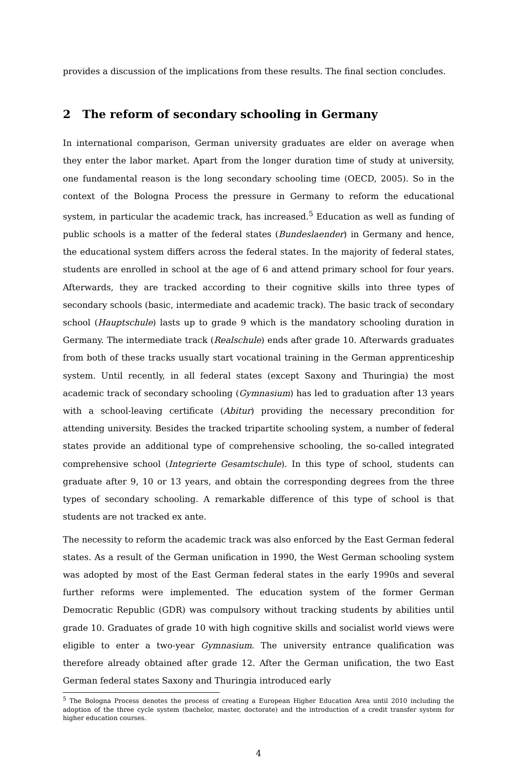provides a discussion of the implications from these results. The final section concludes.
2 The reform of secondary schooling in Germany
In international comparison, German university graduates are elder on average when they enter the labor market. Apart from the longer duration time of study at university, one fundamental reason is the long secondary schooling time (OECD, 2005). So in the context of the Bologna Process the pressure in Germany to reform the educational system, in particular the academic track, has increased.<sup>5</sup> Education as well as funding of public schools is a matter of the federal states (Bundeslaender) in Germany and hence, the educational system differs across the federal states. In the majority of federal states, students are enrolled in school at the age of 6 and attend primary school for four years. Afterwards, they are tracked according to their cognitive skills into three types of secondary schools (basic, intermediate and academic track). The basic track of secondary school (Hauptschule) lasts up to grade 9 which is the mandatory schooling duration in Germany. The intermediate track (Realschule) ends after grade 10. Afterwards graduates from both of these tracks usually start vocational training in the German apprenticeship system. Until recently, in all federal states (except Saxony and Thuringia) the most academic track of secondary schooling (Gymnasium) has led to graduation after 13 years with a school-leaving certificate (Abitur) providing the necessary precondition for attending university. Besides the tracked tripartite schooling system, a number of federal states provide an additional type of comprehensive schooling, the so-called integrated comprehensive school (Integrierte Gesamtschule). In this type of school, students can graduate after 9, 10 or 13 years, and obtain the corresponding degrees from the three types of secondary schooling. A remarkable difference of this type of school is that students are not tracked ex ante.
The necessity to reform the academic track was also enforced by the East German federal states. As a result of the German unification in 1990, the West German schooling system was adopted by most of the East German federal states in the early 1990s and several further reforms were implemented. The education system of the former German Democratic Republic (GDR) was compulsory without tracking students by abilities until grade 10. Graduates of grade 10 with high cognitive skills and socialist world views were eligible to enter a two-year Gymnasium. The university entrance qualification was therefore already obtained after grade 12. After the German unification, the two East German federal states Saxony and Thuringia introduced early
<sup>5</sup> The Bologna Process denotes the process of creating a European Higher Education Area until 2010 including the adoption of the three cycle system (bachelor, master, doctorate) and the introduction of a credit transfer system for higher education courses.
4